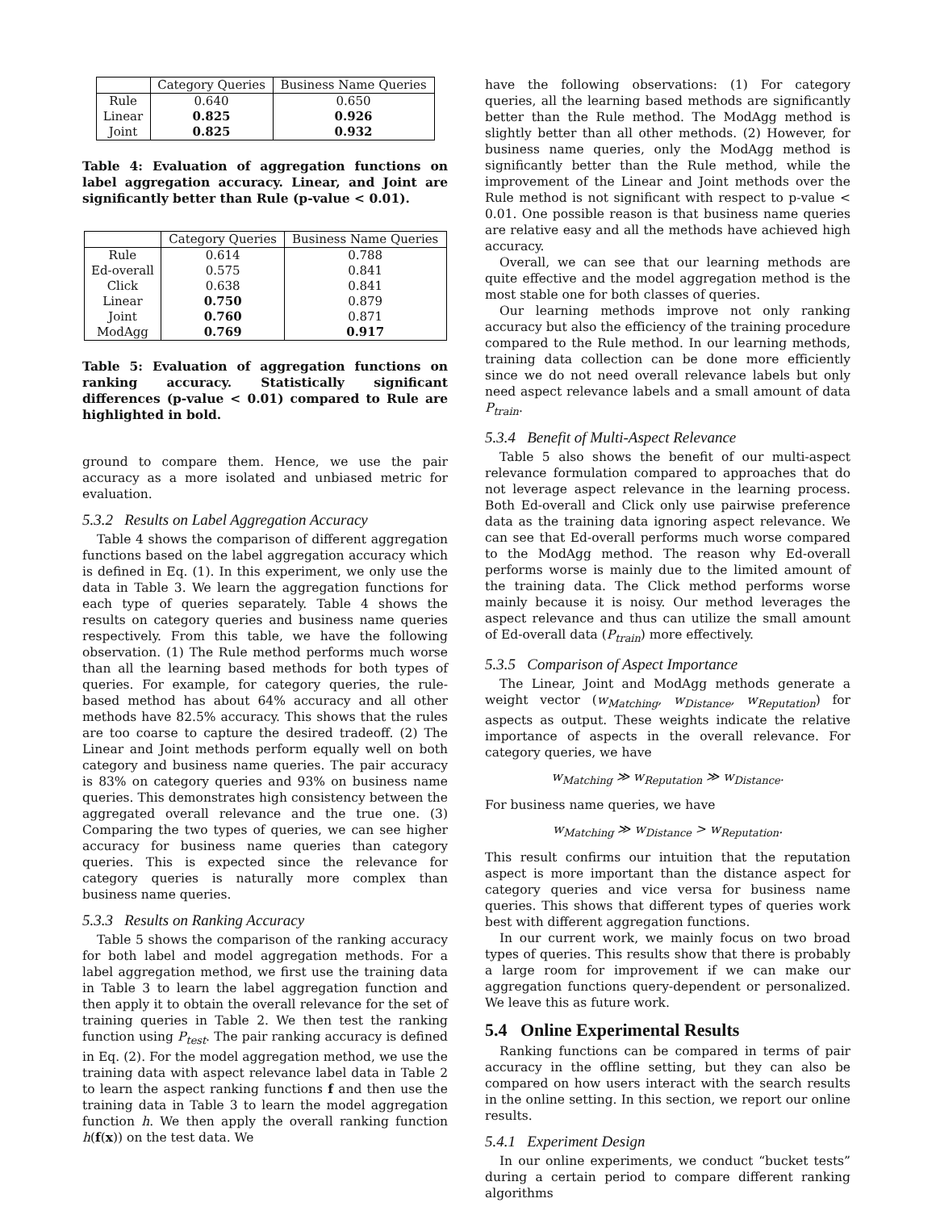| | Category Queries | Business Name Queries |
| --- | --- | --- |
| Rule | 0.640 | 0.650 |
| Linear | 0.825 | 0.926 |
| Joint | 0.825 | 0.932 |
Table 4: Evaluation of aggregation functions on label aggregation accuracy. Linear, and Joint are significantly better than Rule (p-value < 0.01).
| | Category Queries | Business Name Queries |
| --- | --- | --- |
| Rule | 0.614 | 0.788 |
| Ed-overall | 0.575 | 0.841 |
| Click | 0.638 | 0.841 |
| Linear | 0.750 | 0.879 |
| Joint | 0.760 | 0.871 |
| ModAgg | 0.769 | 0.917 |
Table 5: Evaluation of aggregation functions on ranking accuracy. Statistically significant differences (p-value < 0.01) compared to Rule are highlighted in bold.
ground to compare them. Hence, we use the pair accuracy as a more isolated and unbiased metric for evaluation.
5.3.2 Results on Label Aggregation Accuracy
Table 4 shows the comparison of different aggregation functions based on the label aggregation accuracy which is defined in Eq. (1). In this experiment, we only use the data in Table 3. We learn the aggregation functions for each type of queries separately. Table 4 shows the results on category queries and business name queries respectively. From this table, we have the following observation. (1) The Rule method performs much worse than all the learning based methods for both types of queries. For example, for category queries, the rule-based method has about 64% accuracy and all other methods have 82.5% accuracy. This shows that the rules are too coarse to capture the desired tradeoff. (2) The Linear and Joint methods perform equally well on both category and business name queries. The pair accuracy is 83% on category queries and 93% on business name queries. This demonstrates high consistency between the aggregated overall relevance and the true one. (3) Comparing the two types of queries, we can see higher accuracy for business name queries than category queries. This is expected since the relevance for category queries is naturally more complex than business name queries.
5.3.3 Results on Ranking Accuracy
Table 5 shows the comparison of the ranking accuracy for both label and model aggregation methods. For a label aggregation method, we first use the training data in Table 3 to learn the label aggregation function and then apply it to obtain the overall relevance for the set of training queries in Table 2. We then test the ranking function using P<sub>test</sub>. The pair ranking accuracy is defined in Eq. (2). For the model aggregation method, we use the training data with aspect relevance label data in Table 2 to learn the aspect ranking functions f and then use the training data in Table 3 to learn the model aggregation function h. We then apply the overall ranking function h(f(x)) on the test data. We
have the following observations: (1) For category queries, all the learning based methods are significantly better than the Rule method. The ModAgg method is slightly better than all other methods. (2) However, for business name queries, only the ModAgg method is significantly better than the Rule method, while the improvement of the Linear and Joint methods over the Rule method is not significant with respect to p-value < 0.01. One possible reason is that business name queries are relative easy and all the methods have achieved high accuracy.
Overall, we can see that our learning methods are quite effective and the model aggregation method is the most stable one for both classes of queries.
Our learning methods improve not only ranking accuracy but also the efficiency of the training procedure compared to the Rule method. In our learning methods, training data collection can be done more efficiently since we do not need overall relevance labels but only need aspect relevance labels and a small amount of data P<sub>train</sub>.
5.3.4 Benefit of Multi-Aspect Relevance
Table 5 also shows the benefit of our multi-aspect relevance formulation compared to approaches that do not leverage aspect relevance in the learning process. Both Ed-overall and Click only use pairwise preference data as the training data ignoring aspect relevance. We can see that Ed-overall performs much worse compared to the ModAgg method. The reason why Ed-overall performs worse is mainly due to the limited amount of the training data. The Click method performs worse mainly because it is noisy. Our method leverages the aspect relevance and thus can utilize the small amount of Ed-overall data (P<sub>train</sub>) more effectively.
5.3.5 Comparison of Aspect Importance
The Linear, Joint and ModAgg methods generate a weight vector (w<sub>Matching</sub>, w<sub>Distance</sub>, w<sub>Reputation</sub>) for aspects as output. These weights indicate the relative importance of aspects in the overall relevance. For category queries, we have
w<sub>Matching</sub> ≫ w<sub>Reputation</sub> ≫ w<sub>Distance</sub>.
For business name queries, we have
w<sub>Matching</sub> ≫ w<sub>Distance</sub> > w<sub>Reputation</sub>.
This result confirms our intuition that the reputation aspect is more important than the distance aspect for category queries and vice versa for business name queries. This shows that different types of queries work best with different aggregation functions.
In our current work, we mainly focus on two broad types of queries. This results show that there is probably a large room for improvement if we can make our aggregation functions query-dependent or personalized. We leave this as future work.
5.4 Online Experimental Results
Ranking functions can be compared in terms of pair accuracy in the offline setting, but they can also be compared on how users interact with the search results in the online setting. In this section, we report our online results.
5.4.1 Experiment Design
In our online experiments, we conduct “bucket tests” during a certain period to compare different ranking algorithms